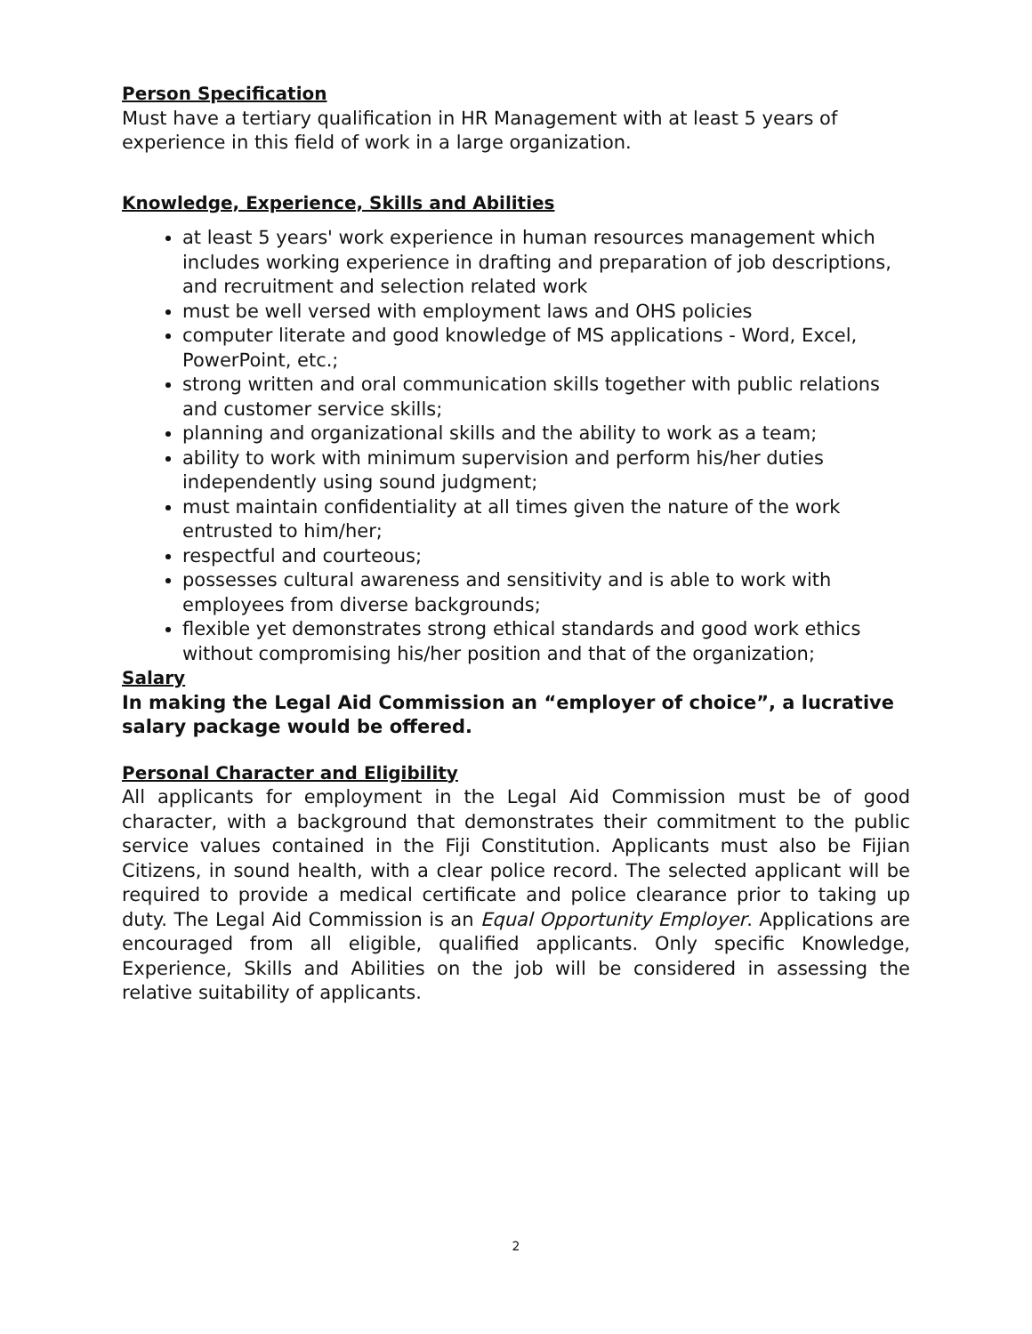Person Specification
Must have a tertiary qualification in HR Management with at least 5 years of experience in this field of work in a large organization.
Knowledge, Experience, Skills and Abilities
at least 5 years' work experience in human resources management which includes working experience in drafting and preparation of job descriptions, and recruitment and selection related work
must be well versed with employment laws and OHS policies
computer literate and good knowledge of MS applications - Word, Excel, PowerPoint, etc.;
strong written and oral communication skills together with public relations and customer service skills;
planning and organizational skills and the ability to work as a team;
ability to work with minimum supervision and perform his/her duties independently using sound judgment;
must maintain confidentiality at all times given the nature of the work entrusted to him/her;
respectful and courteous;
possesses cultural awareness and sensitivity and is able to work with employees from diverse backgrounds;
flexible yet demonstrates strong ethical standards and good work ethics without compromising his/her position and that of the organization;
Salary
In making the Legal Aid Commission an “employer of choice”, a lucrative salary package would be offered.
Personal Character and Eligibility
All applicants for employment in the Legal Aid Commission must be of good character, with a background that demonstrates their commitment to the public service values contained in the Fiji Constitution. Applicants must also be Fijian Citizens, in sound health, with a clear police record. The selected applicant will be required to provide a medical certificate and police clearance prior to taking up duty. The Legal Aid Commission is an Equal Opportunity Employer. Applications are encouraged from all eligible, qualified applicants. Only specific Knowledge, Experience, Skills and Abilities on the job will be considered in assessing the relative suitability of applicants.
2